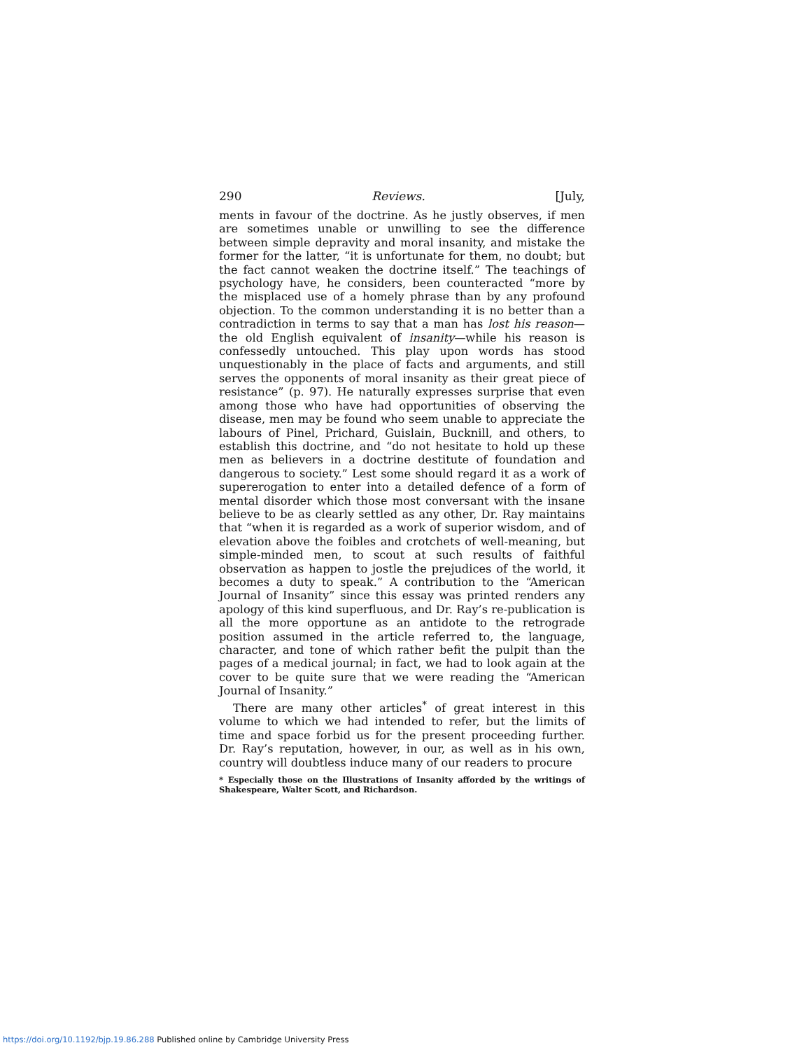290 Reviews. [July,
ments in favour of the doctrine. As he justly observes, if men are sometimes unable or unwilling to see the difference between simple depravity and moral insanity, and mistake the former for the latter, “it is unfortunate for them, no doubt; but the fact cannot weaken the doctrine itself.” The teachings of psychology have, he considers, been counteracted “more by the misplaced use of a homely phrase than by any profound objection. To the common understanding it is no better than a contradiction in terms to say that a man has lost his reason—the old English equivalent of insanity—while his reason is confessedly untouched. This play upon words has stood unquestionably in the place of facts and arguments, and still serves the opponents of moral insanity as their great piece of resistance” (p. 97). He naturally expresses surprise that even among those who have had opportunities of observing the disease, men may be found who seem unable to appreciate the labours of Pinel, Prichard, Guislain, Bucknill, and others, to establish this doctrine, and “do not hesitate to hold up these men as believers in a doctrine destitute of foundation and dangerous to society.” Lest some should regard it as a work of supererogation to enter into a detailed defence of a form of mental disorder which those most conversant with the insane believe to be as clearly settled as any other, Dr. Ray maintains that “when it is regarded as a work of superior wisdom, and of elevation above the foibles and crotchets of well-meaning, but simple-minded men, to scout at such results of faithful observation as happen to jostle the prejudices of the world, it becomes a duty to speak.” A contribution to the “American Journal of Insanity” since this essay was printed renders any apology of this kind superfluous, and Dr. Ray’s re-publication is all the more opportune as an antidote to the retrograde position assumed in the article referred to, the language, character, and tone of which rather befit the pulpit than the pages of a medical journal; in fact, we had to look again at the cover to be quite sure that we were reading the “American Journal of Insanity.”
There are many other articles<sup>*</sup> of great interest in this volume to which we had intended to refer, but the limits of time and space forbid us for the present proceeding further. Dr. Ray’s reputation, however, in our, as well as in his own, country will doubtless induce many of our readers to procure
* Especially those on the Illustrations of Insanity afforded by the writings of Shakespeare, Walter Scott, and Richardson.
https://doi.org/10.1192/bjp.19.86.288 Published online by Cambridge University Press